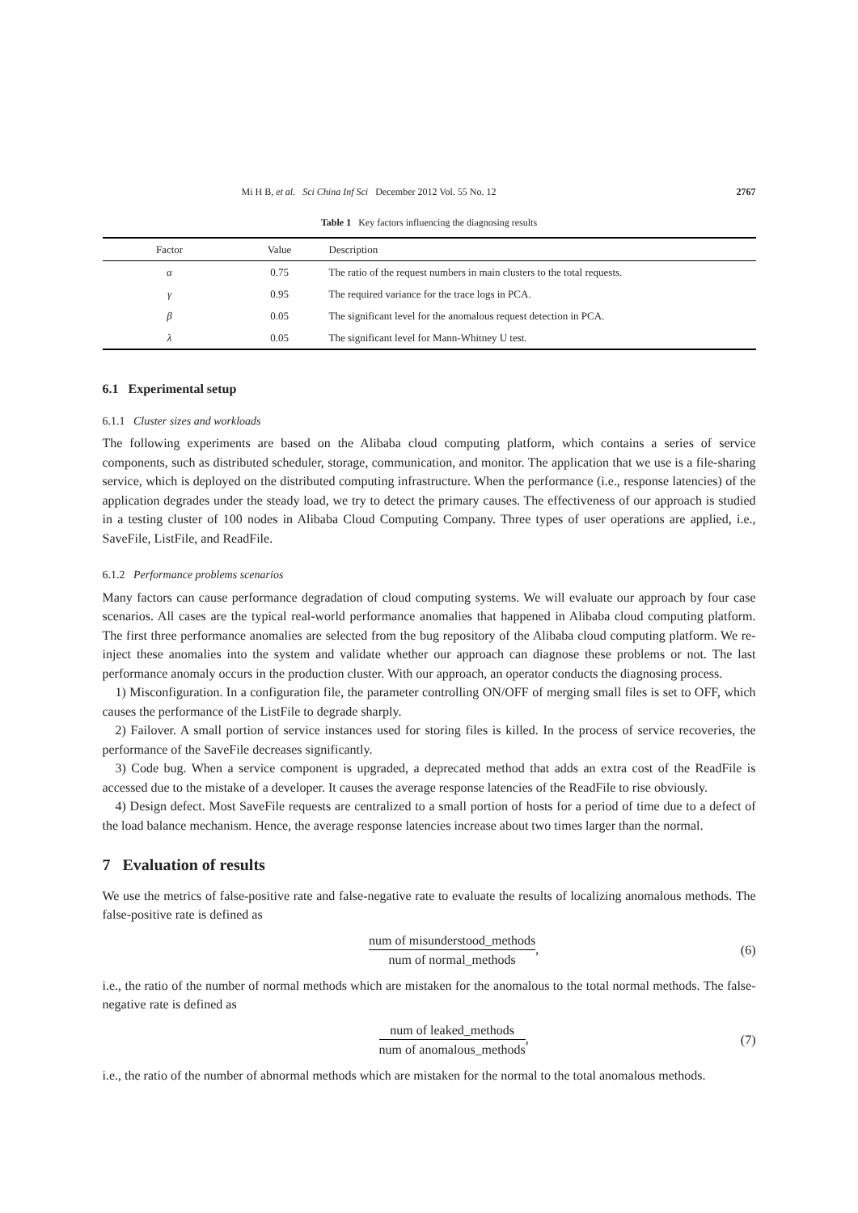Mi H B, et al. Sci China Inf Sci December 2012 Vol. 55 No. 12 2767
Table 1 Key factors influencing the diagnosing results
| Factor | Value | Description |
| --- | --- | --- |
| α | 0.75 | The ratio of the request numbers in main clusters to the total requests. |
| γ | 0.95 | The required variance for the trace logs in PCA. |
| β | 0.05 | The significant level for the anomalous request detection in PCA. |
| λ | 0.05 | The significant level for Mann-Whitney U test. |
6.1 Experimental setup
6.1.1 Cluster sizes and workloads
The following experiments are based on the Alibaba cloud computing platform, which contains a series of service components, such as distributed scheduler, storage, communication, and monitor. The application that we use is a file-sharing service, which is deployed on the distributed computing infrastructure. When the performance (i.e., response latencies) of the application degrades under the steady load, we try to detect the primary causes. The effectiveness of our approach is studied in a testing cluster of 100 nodes in Alibaba Cloud Computing Company. Three types of user operations are applied, i.e., SaveFile, ListFile, and ReadFile.
6.1.2 Performance problems scenarios
Many factors can cause performance degradation of cloud computing systems. We will evaluate our approach by four case scenarios. All cases are the typical real-world performance anomalies that happened in Alibaba cloud computing platform. The first three performance anomalies are selected from the bug repository of the Alibaba cloud computing platform. We re-inject these anomalies into the system and validate whether our approach can diagnose these problems or not. The last performance anomaly occurs in the production cluster. With our approach, an operator conducts the diagnosing process.
1) Misconfiguration. In a configuration file, the parameter controlling ON/OFF of merging small files is set to OFF, which causes the performance of the ListFile to degrade sharply.
2) Failover. A small portion of service instances used for storing files is killed. In the process of service recoveries, the performance of the SaveFile decreases significantly.
3) Code bug. When a service component is upgraded, a deprecated method that adds an extra cost of the ReadFile is accessed due to the mistake of a developer. It causes the average response latencies of the ReadFile to rise obviously.
4) Design defect. Most SaveFile requests are centralized to a small portion of hosts for a period of time due to a defect of the load balance mechanism. Hence, the average response latencies increase about two times larger than the normal.
7 Evaluation of results
We use the metrics of false-positive rate and false-negative rate to evaluate the results of localizing anomalous methods. The false-positive rate is defined as
num of misunderstood_methods num of normal_methods,
(6)
i.e., the ratio of the number of normal methods which are mistaken for the anomalous to the total normal methods. The false-negative rate is defined as
num of leaked_methods num of anomalous_methods,
(7)
i.e., the ratio of the number of abnormal methods which are mistaken for the normal to the total anomalous methods.